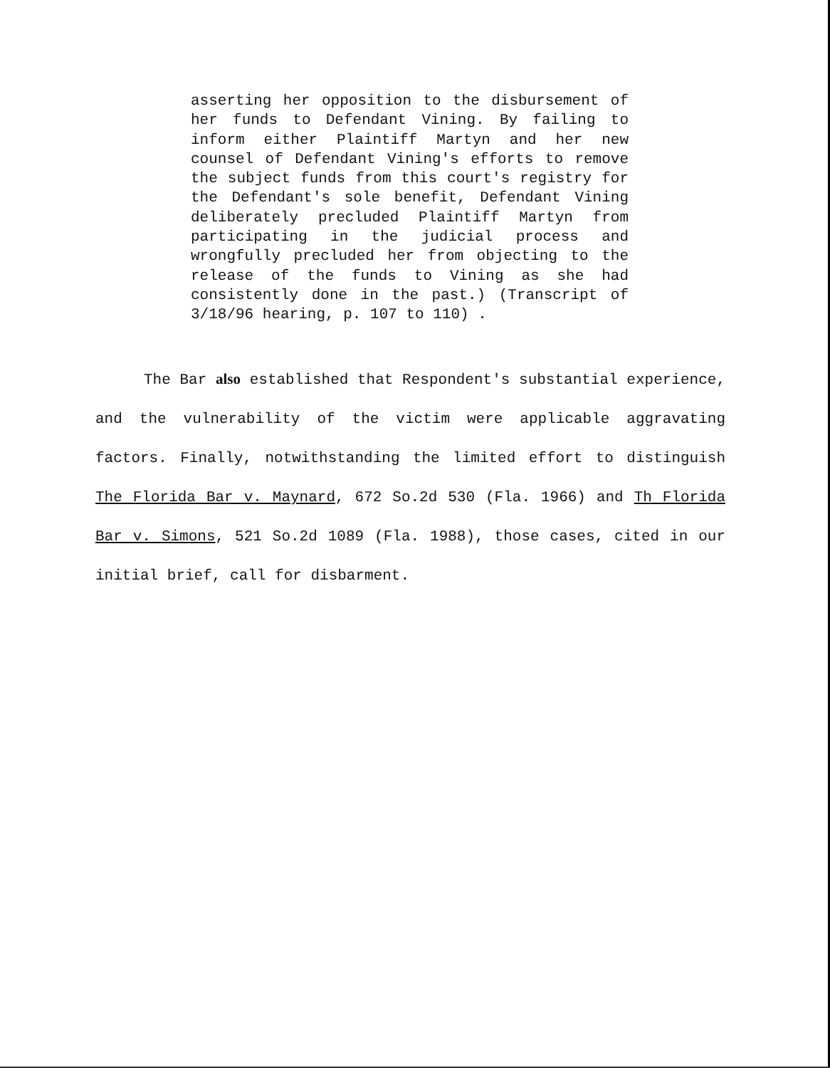asserting her opposition to the disbursement of her funds to Defendant Vining. By failing to inform either Plaintiff Martyn and her new counsel of Defendant Vining's efforts to remove the subject funds from this court's registry for the Defendant's sole benefit, Defendant Vining deliberately precluded Plaintiff Martyn from participating in the judicial process and wrongfully precluded her from objecting to the release of the funds to Vining as she had consistently done in the past.) (Transcript of 3/18/96 hearing, p. 107 to 110) .
The Bar also established that Respondent's substantial experience, and the vulnerability of the victim were applicable aggravating factors. Finally, notwithstanding the limited effort to distinguish The Florida Bar v. Maynard, 672 So.2d 530 (Fla. 1966) and Th Florida Bar v. Simons, 521 So.2d 1089 (Fla. 1988), those cases, cited in our initial brief, call for disbarment.